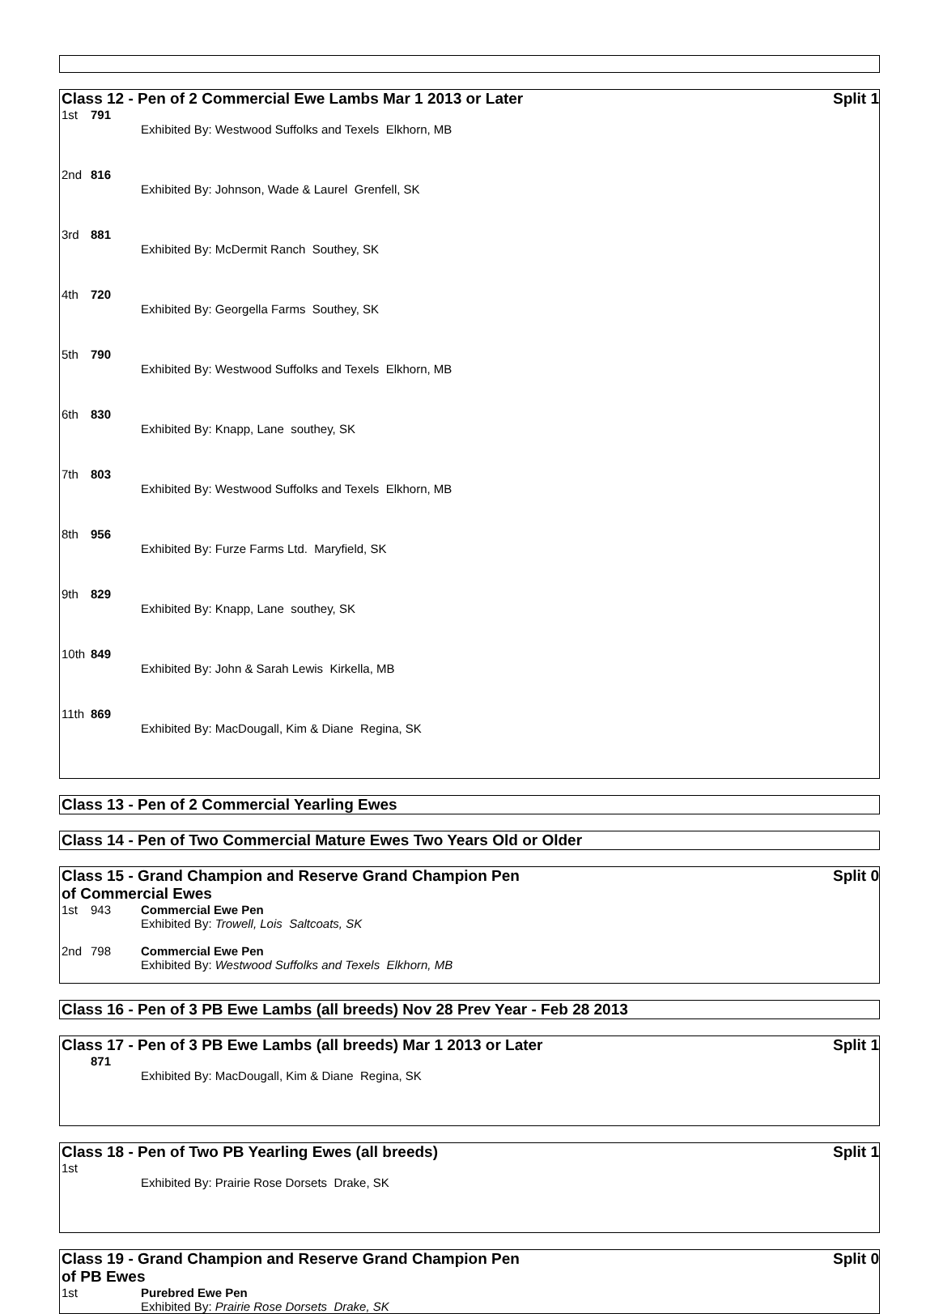Class 12 - Pen of 2 Commercial Ewe Lambs Mar 1 2013 or Later Split 1
| 1st | 791 | Exhibited By: Westwood Suffolks and Texels Elkhorn, MB |
| 2nd | 816 | Exhibited By: Johnson, Wade & Laurel Grenfell, SK |
| 3rd | 881 | Exhibited By: McDermit Ranch Southey, SK |
| 4th | 720 | Exhibited By: Georgella Farms Southey, SK |
| 5th | 790 | Exhibited By: Westwood Suffolks and Texels Elkhorn, MB |
| 6th | 830 | Exhibited By: Knapp, Lane southey, SK |
| 7th | 803 | Exhibited By: Westwood Suffolks and Texels Elkhorn, MB |
| 8th | 956 | Exhibited By: Furze Farms Ltd. Maryfield, SK |
| 9th | 829 | Exhibited By: Knapp, Lane southey, SK |
| 10th | 849 | Exhibited By: John & Sarah Lewis Kirkella, MB |
| 11th | 869 | Exhibited By: MacDougall, Kim & Diane Regina, SK |
Class 13 - Pen of 2 Commercial Yearling Ewes
Class 14 - Pen of Two Commercial Mature Ewes Two Years Old or Older
Class 15 - Grand Champion and Reserve Grand Champion Pen
of Commercial Ewes Split 0
| 1st | 943 | Commercial Ewe Pen Exhibited By: Trowell, Lois Saltcoats, SK |
| 2nd | 798 | Commercial Ewe Pen Exhibited By: Westwood Suffolks and Texels Elkhorn, MB |
Class 16 - Pen of 3 PB Ewe Lambs (all breeds) Nov 28 Prev Year - Feb 28 2013
Class 17 - Pen of 3 PB Ewe Lambs (all breeds) Mar 1 2013 or Later Split 1
| | 871 | Exhibited By: MacDougall, Kim & Diane Regina, SK |
Class 18 - Pen of Two PB Yearling Ewes (all breeds) Split 1
| 1st | | Exhibited By: Prairie Rose Dorsets Drake, SK |
Class 19 - Grand Champion and Reserve Grand Champion Pen
of PB Ewes Split 0
| 1st | | Purebred Ewe Pen Exhibited By: Prairie Rose Dorsets Drake, SK |